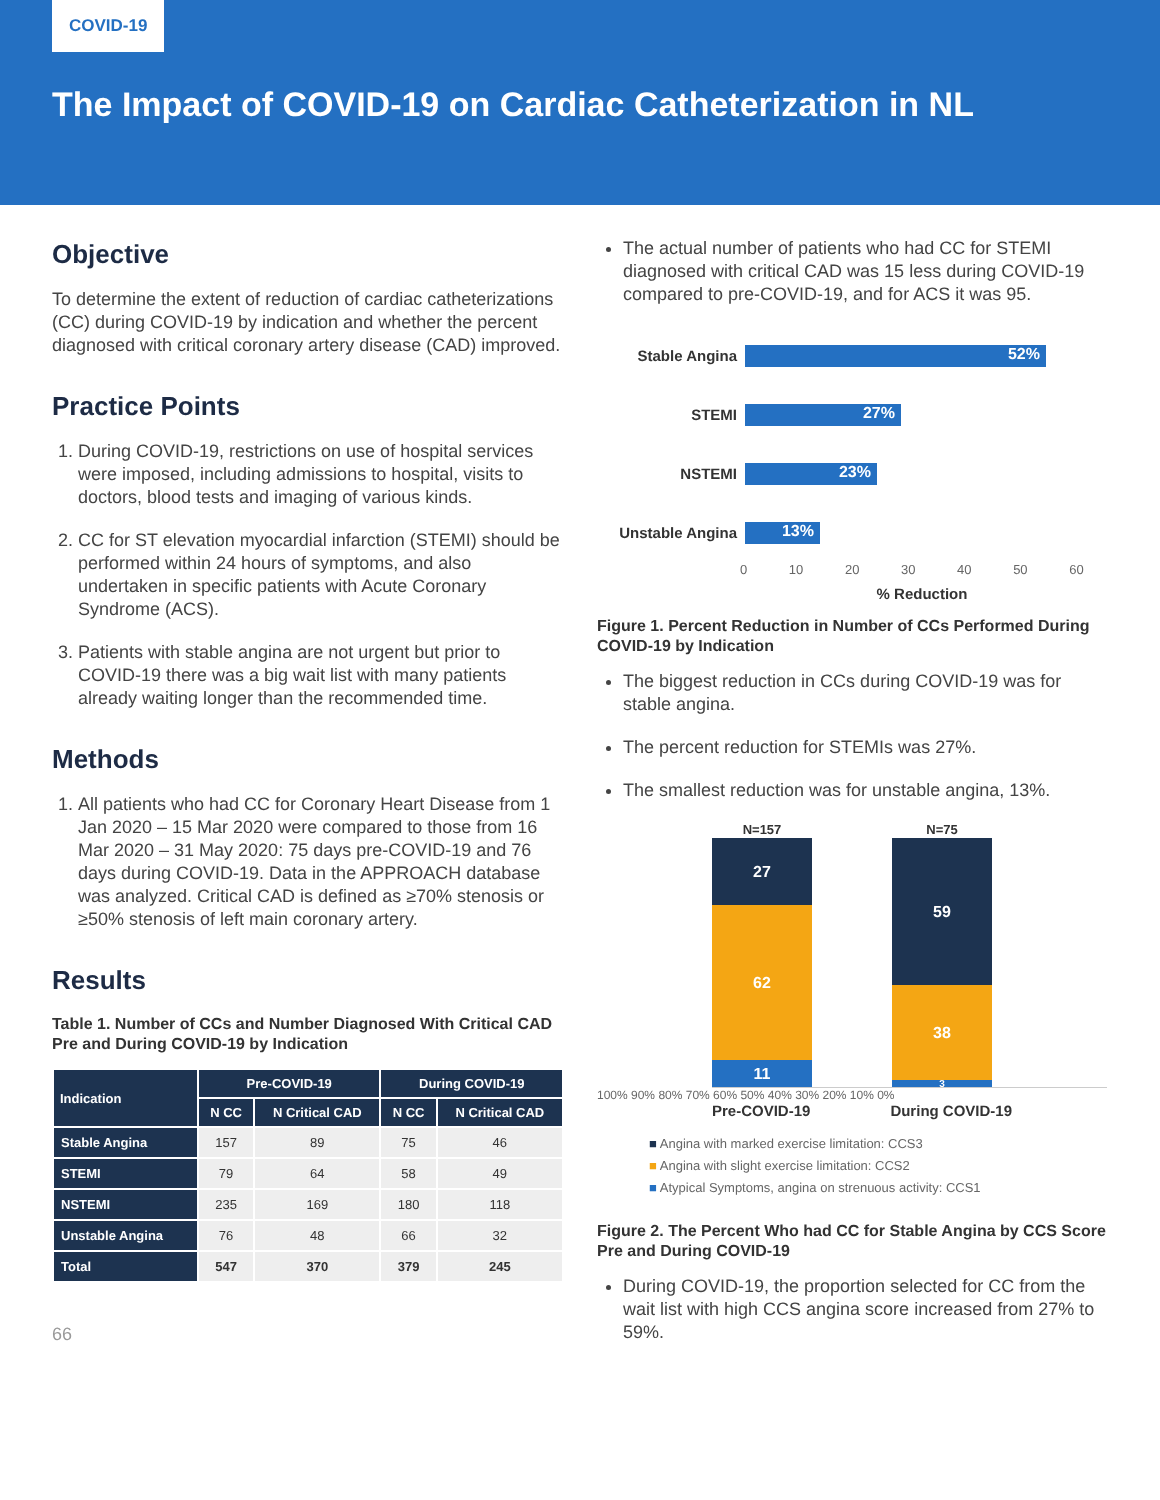COVID-19
The Impact of COVID-19 on Cardiac Catheterization in NL
Objective
To determine the extent of reduction of cardiac catheterizations (CC) during COVID-19 by indication and whether the percent diagnosed with critical coronary artery disease (CAD) improved.
Practice Points
1. During COVID-19, restrictions on use of hospital services were imposed, including admissions to hospital, visits to doctors, blood tests and imaging of various kinds.
2. CC for ST elevation myocardial infarction (STEMI) should be performed within 24 hours of symptoms, and also undertaken in specific patients with Acute Coronary Syndrome (ACS).
3. Patients with stable angina are not urgent but prior to COVID-19 there was a big wait list with many patients already waiting longer than the recommended time.
Methods
1. All patients who had CC for Coronary Heart Disease from 1 Jan 2020 – 15 Mar 2020 were compared to those from 16 Mar 2020 – 31 May 2020: 75 days pre-COVID-19 and 76 days during COVID-19. Data in the APPROACH database was analyzed. Critical CAD is defined as ≥70% stenosis or ≥50% stenosis of left main coronary artery.
Results
Table 1. Number of CCs and Number Diagnosed With Critical CAD Pre and During COVID-19 by Indication
| Indication | Pre-COVID-19 | | During COVID-19 | |
| --- | --- | --- | --- | --- |
| | N CC | N Critical CAD | N CC | N Critical CAD |
| Stable Angina | 157 | 89 | 75 | 46 |
| STEMI | 79 | 64 | 58 | 49 |
| NSTEMI | 235 | 169 | 180 | 118 |
| Unstable Angina | 76 | 48 | 66 | 32 |
| Total | 547 | 370 | 379 | 245 |
66
The actual number of patients who had CC for STEMI diagnosed with critical CAD was 15 less during COVID-19 compared to pre-COVID-19, and for ACS it was 95.
Stable Angina
52%
STEMI
27%
NSTEMI
23%
Unstable Angina
13%
0 10 20 30 40 50 60
% Reduction
Figure 1. Percent Reduction in Number of CCs Performed During COVID-19 by Indication
The biggest reduction in CCs during COVID-19 was for stable angina.
The percent reduction for STEMIs was 27%.
The smallest reduction was for unstable angina, 13%.
N=157 N=75
27
62
11
59
38
3
100% 90% 80% 70% 60% 50% 40% 30% 20% 10% 0%
Pre-COVID-19 During COVID-19
■ Angina with marked exercise limitation: CCS3
■ Angina with slight exercise limitation: CCS2
■ Atypical Symptoms, angina on strenuous activity: CCS1
Figure 2. The Percent Who had CC for Stable Angina by CCS Score Pre and During COVID-19
During COVID-19, the proportion selected for CC from the wait list with high CCS angina score increased from 27% to 59%.